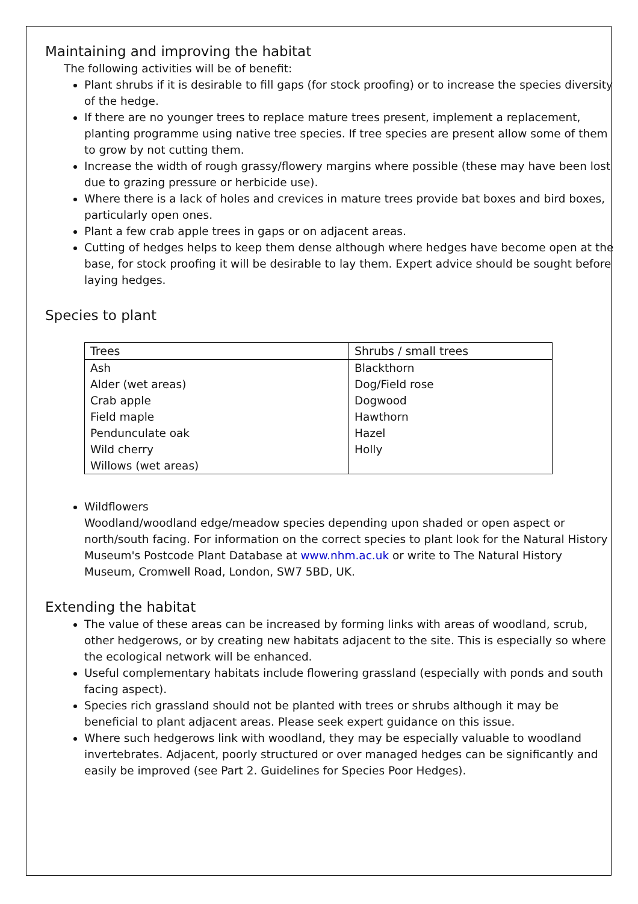Maintaining and improving the habitat
The following activities will be of benefit:
Plant shrubs if it is desirable to fill gaps (for stock proofing) or to increase the species diversity of the hedge.
If there are no younger trees to replace mature trees present, implement a replacement, planting programme using native tree species. If tree species are present allow some of them to grow by not cutting them.
Increase the width of rough grassy/flowery margins where possible (these may have been lost due to grazing pressure or herbicide use).
Where there is a lack of holes and crevices in mature trees provide bat boxes and bird boxes, particularly open ones.
Plant a few crab apple trees in gaps or on adjacent areas.
Cutting of hedges helps to keep them dense although where hedges have become open at the base, for stock proofing it will be desirable to lay them. Expert advice should be sought before laying hedges.
Species to plant
| Trees | Shrubs / small trees |
| --- | --- |
| Ash Alder (wet areas) Crab apple Field maple Pendunculate oak Wild cherry Willows (wet areas) | Blackthorn Dog/Field rose Dogwood Hawthorn Hazel Holly |
Wildflowers
Woodland/woodland edge/meadow species depending upon shaded or open aspect or north/south facing. For information on the correct species to plant look for the Natural History Museum's Postcode Plant Database at www.nhm.ac.uk or write to The Natural History Museum, Cromwell Road, London, SW7 5BD, UK.
Extending the habitat
The value of these areas can be increased by forming links with areas of woodland, scrub, other hedgerows, or by creating new habitats adjacent to the site. This is especially so where the ecological network will be enhanced.
Useful complementary habitats include flowering grassland (especially with ponds and south facing aspect).
Species rich grassland should not be planted with trees or shrubs although it may be beneficial to plant adjacent areas. Please seek expert guidance on this issue.
Where such hedgerows link with woodland, they may be especially valuable to woodland invertebrates. Adjacent, poorly structured or over managed hedges can be significantly and easily be improved (see Part 2. Guidelines for Species Poor Hedges).